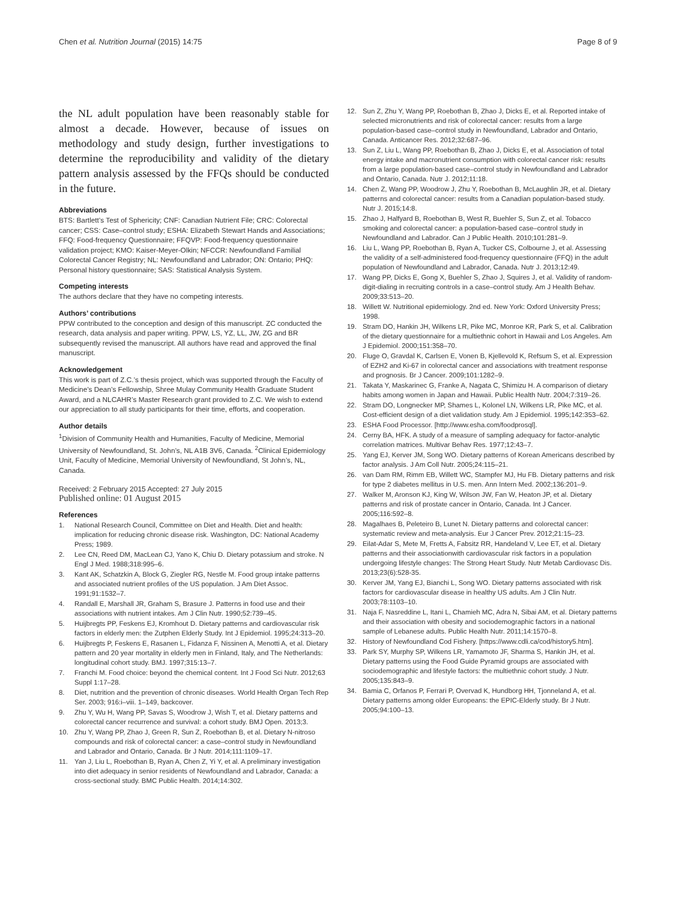Chen et al. Nutrition Journal (2015) 14:75 Page 8 of 9
the NL adult population have been reasonably stable for almost a decade. However, because of issues on methodology and study design, further investigations to determine the reproducibility and validity of the dietary pattern analysis assessed by the FFQs should be conducted in the future.
Abbreviations
BTS: Bartlett’s Test of Sphericity; CNF: Canadian Nutrient File; CRC: Colorectal cancer; CSS: Case–control study; ESHA: Elizabeth Stewart Hands and Associations; FFQ: Food-frequency Questionnaire; FFQVP: Food-frequency questionnaire validation project; KMO: Kaiser-Meyer-Olkin; NFCCR: Newfoundland Familial Colorectal Cancer Registry; NL: Newfoundland and Labrador; ON: Ontario; PHQ: Personal history questionnaire; SAS: Statistical Analysis System.
Competing interests
The authors declare that they have no competing interests.
Authors’ contributions
PPW contributed to the conception and design of this manuscript. ZC conducted the research, data analysis and paper writing. PPW, LS, YZ, LL, JW, ZG and BR subsequently revised the manuscript. All authors have read and approved the final manuscript.
Acknowledgement
This work is part of Z.C.’s thesis project, which was supported through the Faculty of Medicine’s Dean’s Fellowship, Shree Mulay Community Health Graduate Student Award, and a NLCAHR’s Master Research grant provided to Z.C. We wish to extend our appreciation to all study participants for their time, efforts, and cooperation.
Author details
<sup>1</sup> Division of Community Health and Humanities, Faculty of Medicine, Memorial University of Newfoundland, St. John’s, NL A1B 3V6, Canada. <sup>2</sup>Clinical Epidemiology Unit, Faculty of Medicine, Memorial University of Newfoundland, St John’s, NL, Canada.
Received: 2 February 2015 Accepted: 27 July 2015
Published online: 01 August 2015
References
1. National Research Council, Committee on Diet and Health. Diet and health: implication for reducing chronic disease risk. Washington, DC: National Academy Press; 1989.
2. Lee CN, Reed DM, MacLean CJ, Yano K, Chiu D. Dietary potassium and stroke. N Engl J Med. 1988;318:995–6.
3. Kant AK, Schatzkin A, Block G, Ziegler RG, Nestle M. Food group intake patterns and associated nutrient profiles of the US population. J Am Diet Assoc. 1991;91:1532–7.
4. Randall E, Marshall JR, Graham S, Brasure J. Patterns in food use and their associations with nutrient intakes. Am J Clin Nutr. 1990;52:739–45.
5. Huijbregts PP, Feskens EJ, Kromhout D. Dietary patterns and cardiovascular risk factors in elderly men: the Zutphen Elderly Study. Int J Epidemiol. 1995;24:313–20.
6. Huijbregts P, Feskens E, Rasanen L, Fidanza F, Nissinen A, Menotti A, et al. Dietary pattern and 20 year mortality in elderly men in Finland, Italy, and The Netherlands: longitudinal cohort study. BMJ. 1997;315:13–7.
7. Franchi M. Food choice: beyond the chemical content. Int J Food Sci Nutr. 2012;63 Suppl 1:17–28.
8. Diet, nutrition and the prevention of chronic diseases. World Health Organ Tech Rep Ser. 2003; 916:i–viii. 1–149, backcover.
9. Zhu Y, Wu H, Wang PP, Savas S, Woodrow J, Wish T, et al. Dietary patterns and colorectal cancer recurrence and survival: a cohort study. BMJ Open. 2013;3.
10. Zhu Y, Wang PP, Zhao J, Green R, Sun Z, Roebothan B, et al. Dietary N-nitroso compounds and risk of colorectal cancer: a case–control study in Newfoundland and Labrador and Ontario, Canada. Br J Nutr. 2014;111:1109–17.
11. Yan J, Liu L, Roebothan B, Ryan A, Chen Z, Yi Y, et al. A preliminary investigation into diet adequacy in senior residents of Newfoundland and Labrador, Canada: a cross-sectional study. BMC Public Health. 2014;14:302.
12. Sun Z, Zhu Y, Wang PP, Roebothan B, Zhao J, Dicks E, et al. Reported intake of selected micronutrients and risk of colorectal cancer: results from a large population-based case–control study in Newfoundland, Labrador and Ontario, Canada. Anticancer Res. 2012;32:687–96.
13. Sun Z, Liu L, Wang PP, Roebothan B, Zhao J, Dicks E, et al. Association of total energy intake and macronutrient consumption with colorectal cancer risk: results from a large population-based case–control study in Newfoundland and Labrador and Ontario, Canada. Nutr J. 2012;11:18.
14. Chen Z, Wang PP, Woodrow J, Zhu Y, Roebothan B, McLaughlin JR, et al. Dietary patterns and colorectal cancer: results from a Canadian population-based study. Nutr J. 2015;14:8.
15. Zhao J, Halfyard B, Roebothan B, West R, Buehler S, Sun Z, et al. Tobacco smoking and colorectal cancer: a population-based case–control study in Newfoundland and Labrador. Can J Public Health. 2010;101:281–9.
16. Liu L, Wang PP, Roebothan B, Ryan A, Tucker CS, Colbourne J, et al. Assessing the validity of a self-administered food-frequency questionnaire (FFQ) in the adult population of Newfoundland and Labrador, Canada. Nutr J. 2013;12:49.
17. Wang PP, Dicks E, Gong X, Buehler S, Zhao J, Squires J, et al. Validity of random-digit-dialing in recruiting controls in a case–control study. Am J Health Behav. 2009;33:513–20.
18. Willett W. Nutritional epidemiology. 2nd ed. New York: Oxford University Press; 1998.
19. Stram DO, Hankin JH, Wilkens LR, Pike MC, Monroe KR, Park S, et al. Calibration of the dietary questionnaire for a multiethnic cohort in Hawaii and Los Angeles. Am J Epidemiol. 2000;151:358–70.
20. Fluge O, Gravdal K, Carlsen E, Vonen B, Kjellevold K, Refsum S, et al. Expression of EZH2 and Ki-67 in colorectal cancer and associations with treatment response and prognosis. Br J Cancer. 2009;101:1282–9.
21. Takata Y, Maskarinec G, Franke A, Nagata C, Shimizu H. A comparison of dietary habits among women in Japan and Hawaii. Public Health Nutr. 2004;7:319–26.
22. Stram DO, Longnecker MP, Shames L, Kolonel LN, Wilkens LR, Pike MC, et al. Cost-efficient design of a diet validation study. Am J Epidemiol. 1995;142:353–62.
23. ESHA Food Processor. [http://www.esha.com/foodprosql].
24. Cerny BA, HFK. A study of a measure of sampling adequacy for factor-analytic correlation matrices. Multivar Behav Res. 1977;12:43–7.
25. Yang EJ, Kerver JM, Song WO. Dietary patterns of Korean Americans described by factor analysis. J Am Coll Nutr. 2005;24:115–21.
26. van Dam RM, Rimm EB, Willett WC, Stampfer MJ, Hu FB. Dietary patterns and risk for type 2 diabetes mellitus in U.S. men. Ann Intern Med. 2002;136:201–9.
27. Walker M, Aronson KJ, King W, Wilson JW, Fan W, Heaton JP, et al. Dietary patterns and risk of prostate cancer in Ontario, Canada. Int J Cancer. 2005;116:592–8.
28. Magalhaes B, Peleteiro B, Lunet N. Dietary patterns and colorectal cancer: systematic review and meta-analysis. Eur J Cancer Prev. 2012;21:15–23.
29. Eilat-Adar S, Mete M, Fretts A, Fabsitz RR, Handeland V, Lee ET, et al. Dietary patterns and their associationwith cardiovascular risk factors in a population undergoing lifestyle changes: The Strong Heart Study. Nutr Metab Cardiovasc Dis. 2013;23(6):528-35.
30. Kerver JM, Yang EJ, Bianchi L, Song WO. Dietary patterns associated with risk factors for cardiovascular disease in healthy US adults. Am J Clin Nutr. 2003;78:1103–10.
31. Naja F, Nasreddine L, Itani L, Chamieh MC, Adra N, Sibai AM, et al. Dietary patterns and their association with obesity and sociodemographic factors in a national sample of Lebanese adults. Public Health Nutr. 2011;14:1570–8.
32. History of Newfoundland Cod Fishery. [https://www.cdli.ca/cod/history5.htm].
33. Park SY, Murphy SP, Wilkens LR, Yamamoto JF, Sharma S, Hankin JH, et al. Dietary patterns using the Food Guide Pyramid groups are associated with sociodemographic and lifestyle factors: the multiethnic cohort study. J Nutr. 2005;135:843–9.
34. Bamia C, Orfanos P, Ferrari P, Overvad K, Hundborg HH, Tjonneland A, et al. Dietary patterns among older Europeans: the EPIC-Elderly study. Br J Nutr. 2005;94:100–13.